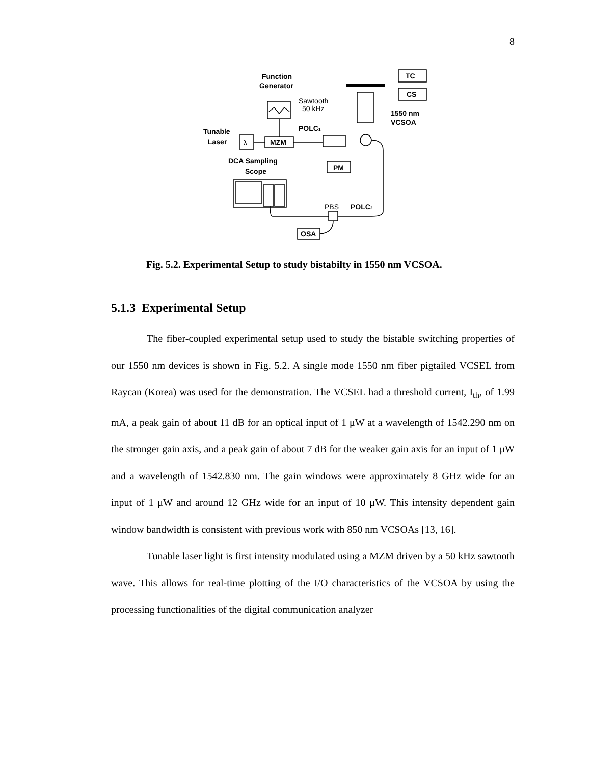8
Function
Generator
Sawtooth
50 kHz
Tunable
Laser
λ
MZM
POLC1
PM
DCA Sampling
Scope
TC
CS
1550 nm
VCSOA
PBS
POLC2
OSA
Fig. 5.2. Experimental Setup to study bistabilty in 1550 nm VCSOA.
5.1.3 Experimental Setup
The fiber-coupled experimental setup used to study the bistable switching properties of our 1550 nm devices is shown in Fig. 5.2. A single mode 1550 nm fiber pigtailed VCSEL from Raycan (Korea) was used for the demonstration. The VCSEL had a threshold current, I<sub>th</sub>, of 1.99 mA, a peak gain of about 11 dB for an optical input of 1 μW at a wavelength of 1542.290 nm on the stronger gain axis, and a peak gain of about 7 dB for the weaker gain axis for an input of 1 μW and a wavelength of 1542.830 nm. The gain windows were approximately 8 GHz wide for an input of 1 μW and around 12 GHz wide for an input of 10 μW. This intensity dependent gain window bandwidth is consistent with previous work with 850 nm VCSOAs [13, 16].
Tunable laser light is first intensity modulated using a MZM driven by a 50 kHz sawtooth wave. This allows for real-time plotting of the I/O characteristics of the VCSOA by using the processing functionalities of the digital communication analyzer